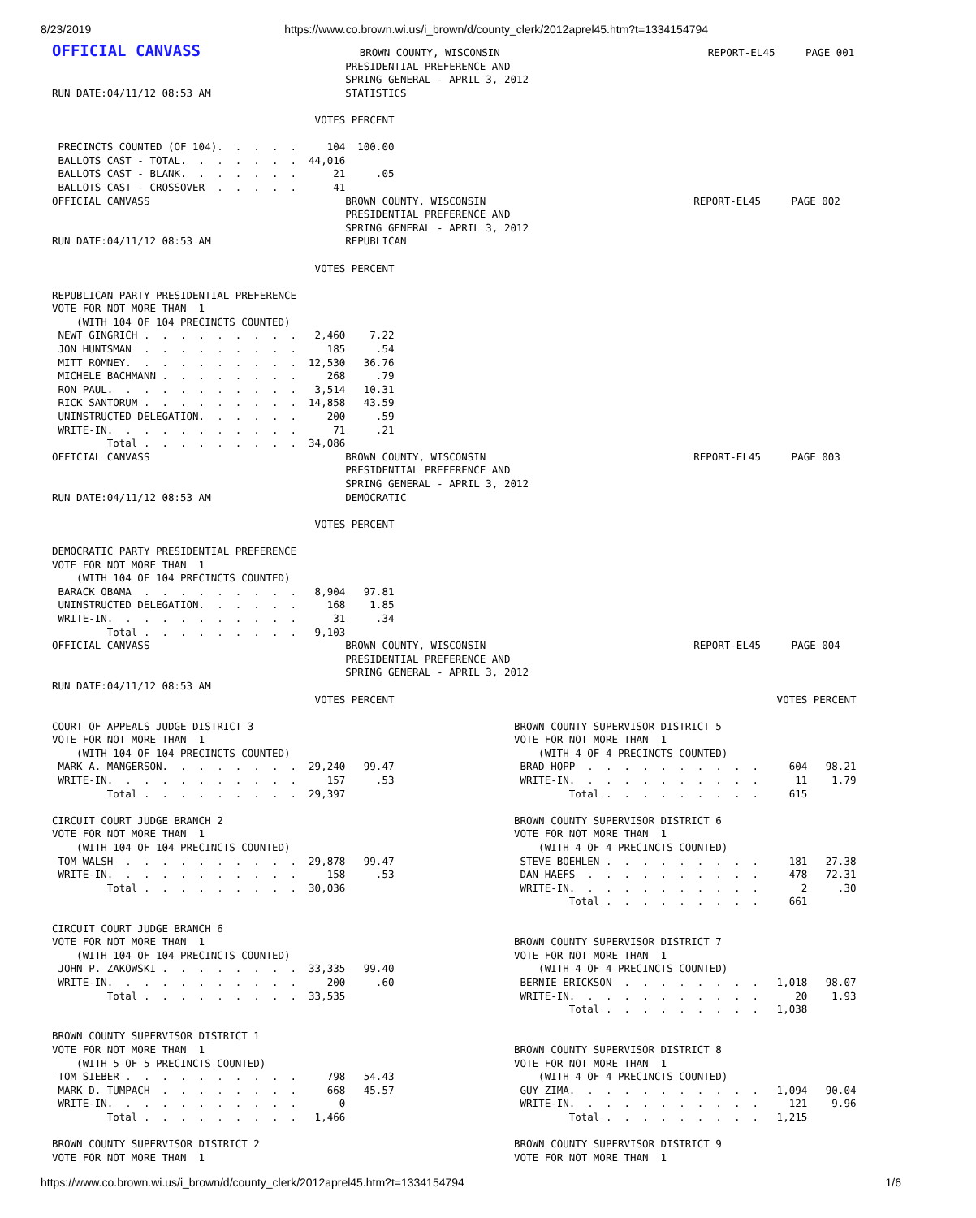8/23/2019 https://www.co.brown.wi.us/i_brown/d/county_clerk/2012aprel45.htm?t=1334154794
OFFICIAL CANVASS                          BROWN COUNTY, WISCONSIN                                  REPORT-EL45     PAGE 001
                                                PRESIDENTIAL PREFERENCE AND
                                                SPRING GENERAL - APRIL 3, 2012
RUN DATE:04/11/12 08:53 AM                      STATISTICS

                                           VOTES PERCENT

 PRECINCTS COUNTED (OF 104).  .  .  .  .     104  100.00
 BALLOTS CAST - TOTAL.  .  .  .  .  .  .  44,016
 BALLOTS CAST - BLANK.  .  .  .  .  .  .      21     .05
 BALLOTS CAST - CROSSOVER  .  .  .  .  .      41
OFFICIAL CANVASS                                BROWN COUNTY, WISCONSIN                                  REPORT-EL45     PAGE 002
                                                PRESIDENTIAL PREFERENCE AND
                                                SPRING GENERAL - APRIL 3, 2012
RUN DATE:04/11/12 08:53 AM                      REPUBLICAN

                                           VOTES PERCENT

REPUBLICAN PARTY PRESIDENTIAL PREFERENCE
VOTE FOR NOT MORE THAN  1
    (WITH 104 OF 104 PRECINCTS COUNTED)
 NEWT GINGRICH .  .  .  .  .  .  .  .  .   2,460    7.22
 JON HUNTSMAN  .  .  .  .  .  .  .  .  .     185     .54
 MITT ROMNEY.  .  .  .  .  .  .  .  .  .  12,530   36.76
 MICHELE BACHMANN .  .  .  .  .  .  .  .     268     .79
 RON PAUL.  .  .  .  .  .  .  .  .  .  .   3,514   10.31
 RICK SANTORUM .  .  .  .  .  .  .  .  .  14,858   43.59
 UNINSTRUCTED DELEGATION.  .  .  .  .  .     200     .59
 WRITE-IN.  .  .  .  .  .  .  .  .  .  .      71     .21
         Total .  .  .  .  .  .  .  .  .  34,086
OFFICIAL CANVASS                                BROWN COUNTY, WISCONSIN                                  REPORT-EL45     PAGE 003
                                                PRESIDENTIAL PREFERENCE AND
                                                SPRING GENERAL - APRIL 3, 2012
RUN DATE:04/11/12 08:53 AM                      DEMOCRATIC

                                           VOTES PERCENT

DEMOCRATIC PARTY PRESIDENTIAL PREFERENCE
VOTE FOR NOT MORE THAN  1
    (WITH 104 OF 104 PRECINCTS COUNTED)
 BARACK OBAMA  .  .  .  .  .  .  .  .  .   8,904   97.81
 UNINSTRUCTED DELEGATION.  .  .  .  .  .     168    1.85
 WRITE-IN.  .  .  .  .  .  .  .  .  .  .      31     .34
         Total .  .  .  .  .  .  .  .  .   9,103
OFFICIAL CANVASS                                BROWN COUNTY, WISCONSIN                                  REPORT-EL45     PAGE 004
                                                PRESIDENTIAL PREFERENCE AND
                                                SPRING GENERAL - APRIL 3, 2012
RUN DATE:04/11/12 08:53 AM
                                           VOTES PERCENT

COURT OF APPEALS JUDGE DISTRICT 3
VOTE FOR NOT MORE THAN  1
    (WITH 104 OF 104 PRECINCTS COUNTED)
 MARK A. MANGERSON.  .  .  .  .  .  .  .  29,240   99.47
 WRITE-IN.  .  .  .  .  .  .  .  .  .  .     157     .53
         Total .  .  .  .  .  .  .  .  .  29,397

CIRCUIT COURT JUDGE BRANCH 2
VOTE FOR NOT MORE THAN  1
    (WITH 104 OF 104 PRECINCTS COUNTED)
 TOM WALSH  .  .  .  .  .  .  .  .  .  .  29,878   99.47
 WRITE-IN.  .  .  .  .  .  .  .  .  .  .     158     .53
         Total .  .  .  .  .  .  .  .  .  30,036


CIRCUIT COURT JUDGE BRANCH 6
VOTE FOR NOT MORE THAN  1
    (WITH 104 OF 104 PRECINCTS COUNTED)
 JOHN P. ZAKOWSKI .  .  .  .  .  .  .  .  33,335   99.40
 WRITE-IN.  .  .  .  .  .  .  .  .  .  .     200     .60
         Total .  .  .  .  .  .  .  .  .  33,535


BROWN COUNTY SUPERVISOR DISTRICT 1
VOTE FOR NOT MORE THAN  1
    (WITH 5 OF 5 PRECINCTS COUNTED)
 TOM SIEBER .  .  .  .  .  .  .  .  .  .     798   54.43
 MARK D. TUMPACH  .  .  .  .  .  .  .  .     668   45.57
 WRITE-IN.  .  .  .  .  .  .  .  .  .  .       0
         Total .  .  .  .  .  .  .  .  .   1,466

BROWN COUNTY SUPERVISOR DISTRICT 2
VOTE FOR NOT MORE THAN  1
                                           VOTES PERCENT

BROWN COUNTY SUPERVISOR DISTRICT 5
VOTE FOR NOT MORE THAN  1
    (WITH 4 OF 4 PRECINCTS COUNTED)
 BRAD HOPP  .  .  .  .  .  .  .  .  .  .     604   98.21
 WRITE-IN.  .  .  .  .  .  .  .  .  .  .      11    1.79
         Total .  .  .  .  .  .  .  .  .     615

BROWN COUNTY SUPERVISOR DISTRICT 6
VOTE FOR NOT MORE THAN  1
    (WITH 4 OF 4 PRECINCTS COUNTED)
 STEVE BOEHLEN .  .  .  .  .  .  .  .  .     181   27.38
 DAN HAEFS  .  .  .  .  .  .  .  .  .  .     478   72.31
 WRITE-IN.  .  .  .  .  .  .  .  .  .  .       2     .30
         Total .  .  .  .  .  .  .  .  .     661


BROWN COUNTY SUPERVISOR DISTRICT 7
VOTE FOR NOT MORE THAN  1
    (WITH 4 OF 4 PRECINCTS COUNTED)
 BERNIE ERICKSON  .  .  .  .  .  .  .  .   1,018   98.07
 WRITE-IN.  .  .  .  .  .  .  .  .  .  .      20    1.93
         Total .  .  .  .  .  .  .  .  .   1,038


BROWN COUNTY SUPERVISOR DISTRICT 8
VOTE FOR NOT MORE THAN  1
    (WITH 4 OF 4 PRECINCTS COUNTED)
 GUY ZIMA.  .  .  .  .  .  .  .  .  .  .   1,094   90.04
 WRITE-IN.  .  .  .  .  .  .  .  .  .  .     121    9.96
         Total .  .  .  .  .  .  .  .  .   1,215

BROWN COUNTY SUPERVISOR DISTRICT 9
VOTE FOR NOT MORE THAN  1
https://www.co.brown.wi.us/i_brown/d/county_clerk/2012aprel45.htm?t=1334154794 1/6